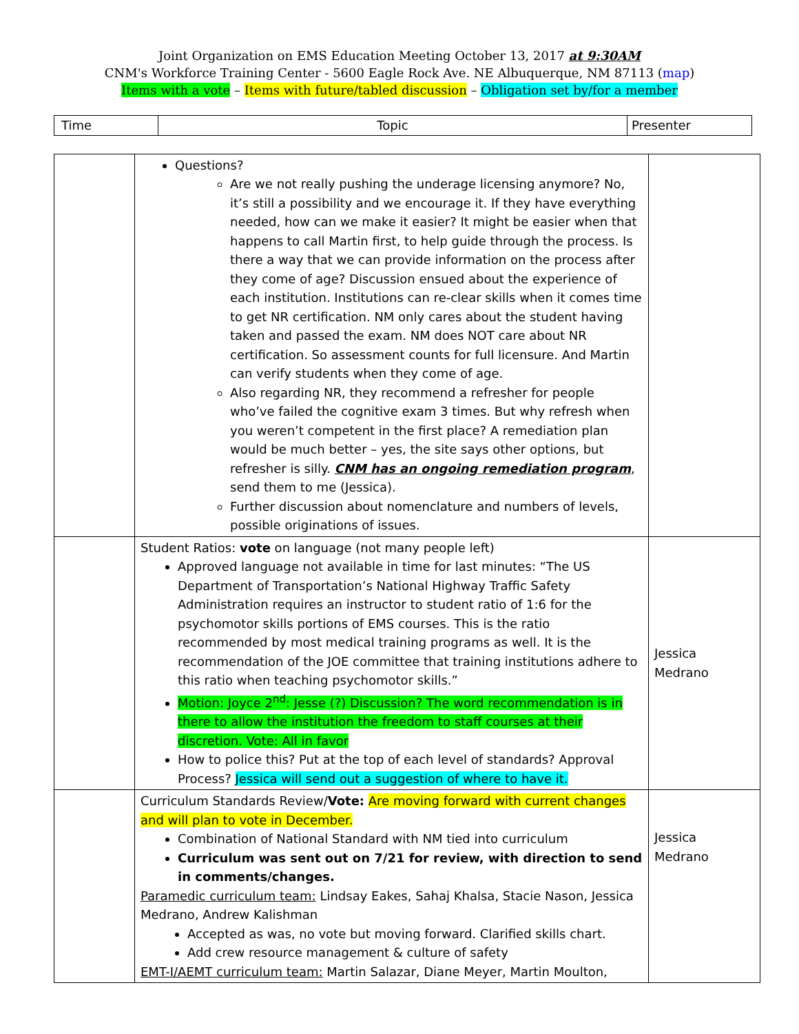Joint Organization on EMS Education Meeting October 13, 2017 at 9:30AM
CNM's Workforce Training Center - 5600 Eagle Rock Ave. NE Albuquerque, NM 87113 (map)
Items with a vote – Items with future/tabled discussion – Obligation set by/for a member
| Time | Topic | Presenter |
| | Questions? Are we not really pushing the underage licensing anymore? No, it’s still a possibility and we encourage it. If they have everything needed, how can we make it easier? It might be easier when that happens to call Martin first, to help guide through the process. Is there a way that we can provide information on the process after they come of age? Discussion ensued about the experience of each institution. Institutions can re-clear skills when it comes time to get NR certification. NM only cares about the student having taken and passed the exam. NM does NOT care about NR certification. So assessment counts for full licensure. And Martin can verify students when they come of age. Also regarding NR, they recommend a refresher for people who’ve failed the cognitive exam 3 times. But why refresh when you weren’t competent in the first place? A remediation plan would be much better – yes, the site says other options, but refresher is silly. CNM has an ongoing remediation program , send them to me (Jessica). Further discussion about nomenclature and numbers of levels, possible originations of issues. | |
| | Student Ratios: vote on language (not many people left) Approved language not available in time for last minutes: “The US Department of Transportation’s National Highway Traffic Safety Administration requires an instructor to student ratio of 1:6 for the psychomotor skills portions of EMS courses. This is the ratio recommended by most medical training programs as well. It is the recommendation of the JOE committee that training institutions adhere to this ratio when teaching psychomotor skills.” Motion: Joyce 2<sup>nd</sup>: Jesse (?) Discussion? The word recommendation is in there to allow the institution the freedom to staff courses at their discretion. Vote: All in favor How to police this? Put at the top of each level of standards? Approval Process? Jessica will send out a suggestion of where to have it. | Jessica Medrano |
| | Curriculum Standards Review/ Vote: Are moving forward with current changes and will plan to vote in December. Combination of National Standard with NM tied into curriculum Curriculum was sent out on 7/21 for review, with direction to send in comments/changes. Paramedic curriculum team: Lindsay Eakes, Sahaj Khalsa, Stacie Nason, Jessica Medrano, Andrew Kalishman Accepted as was, no vote but moving forward. Clarified skills chart. Add crew resource management & culture of safety EMT-I/AEMT curriculum team: Martin Salazar, Diane Meyer, Martin Moulton, | Jessica Medrano |